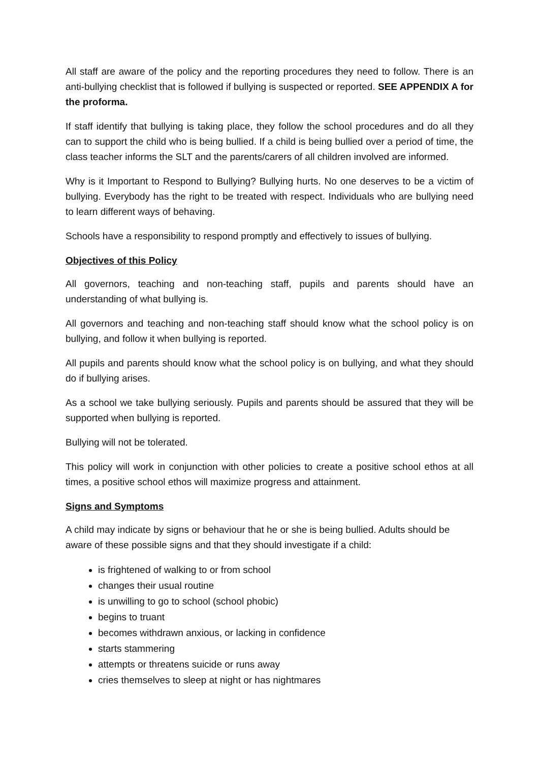All staff are aware of the policy and the reporting procedures they need to follow. There is an anti-bullying checklist that is followed if bullying is suspected or reported. SEE APPENDIX A for the proforma.
If staff identify that bullying is taking place, they follow the school procedures and do all they can to support the child who is being bullied. If a child is being bullied over a period of time, the class teacher informs the SLT and the parents/carers of all children involved are informed.
Why is it Important to Respond to Bullying? Bullying hurts. No one deserves to be a victim of bullying. Everybody has the right to be treated with respect. Individuals who are bullying need to learn different ways of behaving.
Schools have a responsibility to respond promptly and effectively to issues of bullying.
Objectives of this Policy
All governors, teaching and non-teaching staff, pupils and parents should have an understanding of what bullying is.
All governors and teaching and non-teaching staff should know what the school policy is on bullying, and follow it when bullying is reported.
All pupils and parents should know what the school policy is on bullying, and what they should do if bullying arises.
As a school we take bullying seriously. Pupils and parents should be assured that they will be supported when bullying is reported.
Bullying will not be tolerated.
This policy will work in conjunction with other policies to create a positive school ethos at all times, a positive school ethos will maximize progress and attainment.
Signs and Symptoms
A child may indicate by signs or behaviour that he or she is being bullied. Adults should be aware of these possible signs and that they should investigate if a child:
is frightened of walking to or from school
changes their usual routine
is unwilling to go to school (school phobic)
begins to truant
becomes withdrawn anxious, or lacking in confidence
starts stammering
attempts or threatens suicide or runs away
cries themselves to sleep at night or has nightmares